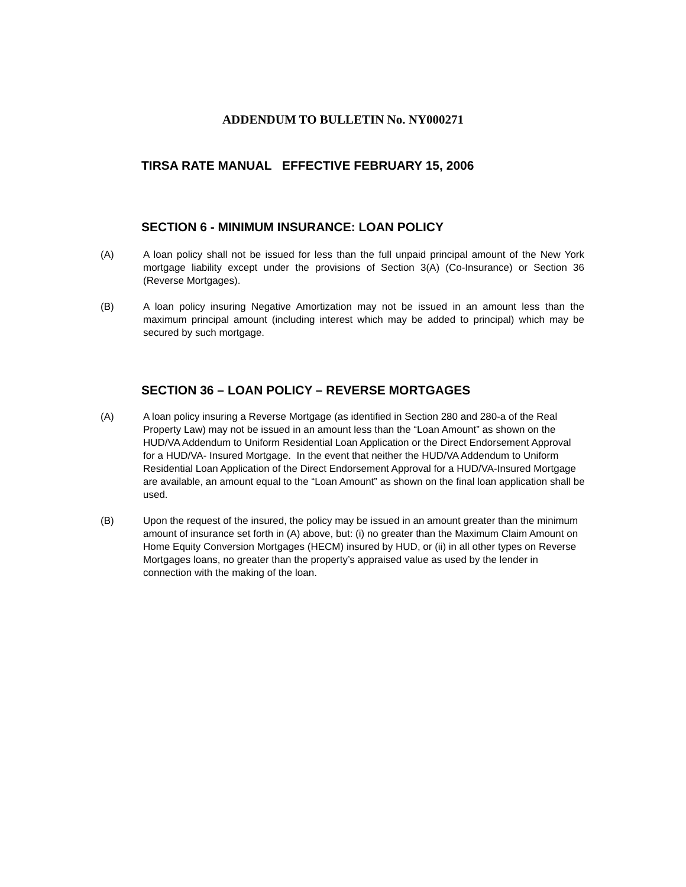ADDENDUM TO BULLETIN No. NY000271
TIRSA RATE MANUAL EFFECTIVE FEBRUARY 15, 2006
SECTION 6 - MINIMUM INSURANCE: LOAN POLICY
(A) A loan policy shall not be issued for less than the full unpaid principal amount of the New York mortgage liability except under the provisions of Section 3(A) (Co-Insurance) or Section 36 (Reverse Mortgages).
(B) A loan policy insuring Negative Amortization may not be issued in an amount less than the maximum principal amount (including interest which may be added to principal) which may be secured by such mortgage.
SECTION 36 – LOAN POLICY – REVERSE MORTGAGES
(A) A loan policy insuring a Reverse Mortgage (as identified in Section 280 and 280-a of the Real Property Law) may not be issued in an amount less than the “Loan Amount” as shown on the HUD/VA Addendum to Uniform Residential Loan Application or the Direct Endorsement Approval for a HUD/VA- Insured Mortgage. In the event that neither the HUD/VA Addendum to Uniform Residential Loan Application of the Direct Endorsement Approval for a HUD/VA-Insured Mortgage are available, an amount equal to the “Loan Amount” as shown on the final loan application shall be used.
(B) Upon the request of the insured, the policy may be issued in an amount greater than the minimum amount of insurance set forth in (A) above, but: (i) no greater than the Maximum Claim Amount on Home Equity Conversion Mortgages (HECM) insured by HUD, or (ii) in all other types on Reverse Mortgages loans, no greater than the property’s appraised value as used by the lender in connection with the making of the loan.